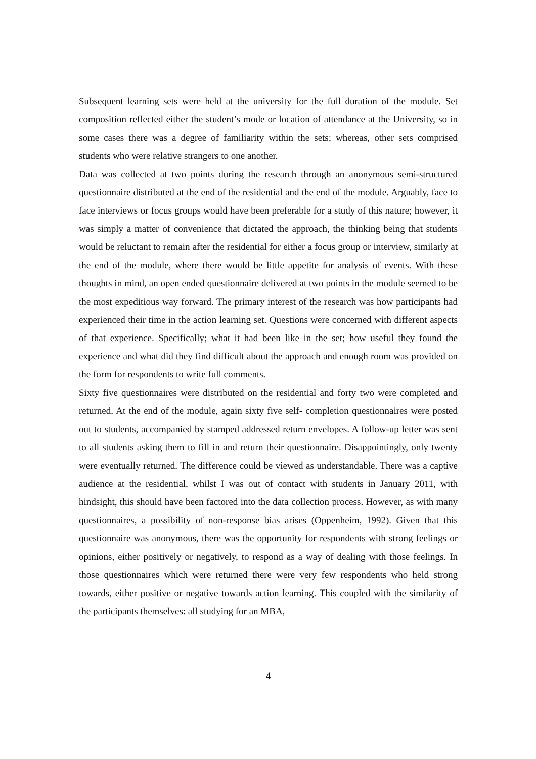Subsequent learning sets were held at the university for the full duration of the module. Set composition reflected either the student’s mode or location of attendance at the University, so in some cases there was a degree of familiarity within the sets; whereas, other sets comprised students who were relative strangers to one another.
Data was collected at two points during the research through an anonymous semi-structured questionnaire distributed at the end of the residential and the end of the module. Arguably, face to face interviews or focus groups would have been preferable for a study of this nature; however, it was simply a matter of convenience that dictated the approach, the thinking being that students would be reluctant to remain after the residential for either a focus group or interview, similarly at the end of the module, where there would be little appetite for analysis of events. With these thoughts in mind, an open ended questionnaire delivered at two points in the module seemed to be the most expeditious way forward. The primary interest of the research was how participants had experienced their time in the action learning set. Questions were concerned with different aspects of that experience. Specifically; what it had been like in the set; how useful they found the experience and what did they find difficult about the approach and enough room was provided on the form for respondents to write full comments.
Sixty five questionnaires were distributed on the residential and forty two were completed and returned. At the end of the module, again sixty five self- completion questionnaires were posted out to students, accompanied by stamped addressed return envelopes. A follow-up letter was sent to all students asking them to fill in and return their questionnaire. Disappointingly, only twenty were eventually returned. The difference could be viewed as understandable. There was a captive audience at the residential, whilst I was out of contact with students in January 2011, with hindsight, this should have been factored into the data collection process. However, as with many questionnaires, a possibility of non-response bias arises (Oppenheim, 1992). Given that this questionnaire was anonymous, there was the opportunity for respondents with strong feelings or opinions, either positively or negatively, to respond as a way of dealing with those feelings. In those questionnaires which were returned there were very few respondents who held strong towards, either positive or negative towards action learning. This coupled with the similarity of the participants themselves: all studying for an MBA,
4